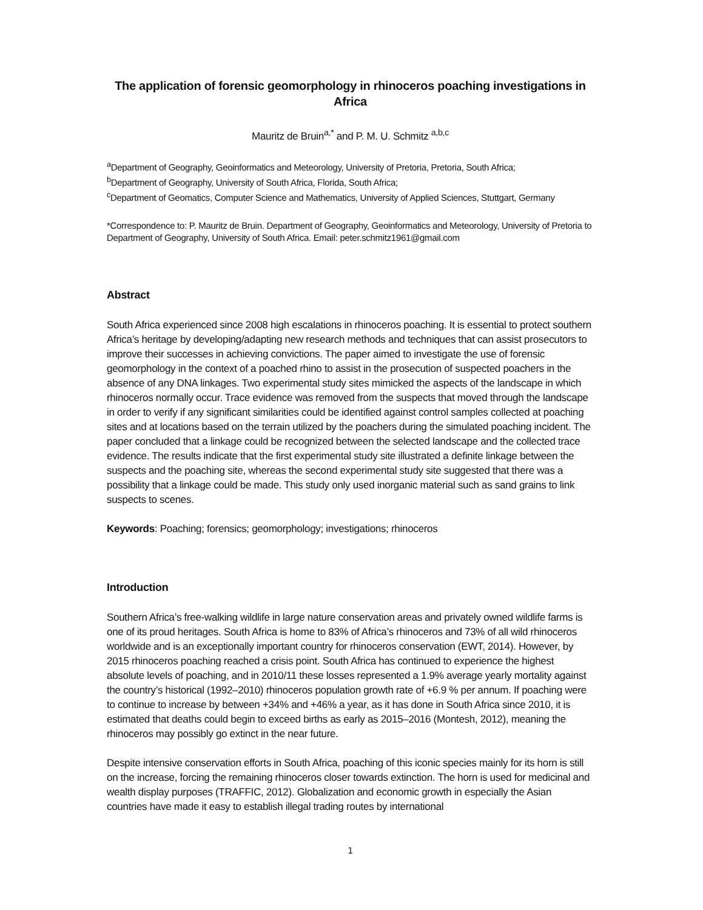The application of forensic geomorphology in rhinoceros poaching investigations in Africa
Mauritz de Bruin<sup>a,*</sup> and P. M. U. Schmitz <sup>a,b,c</sup>
<sup>a</sup> Department of Geography, Geoinformatics and Meteorology, University of Pretoria, Pretoria, South Africa;
<sup>b</sup> Department of Geography, University of South Africa, Florida, South Africa;
<sup>c</sup> Department of Geomatics, Computer Science and Mathematics, University of Applied Sciences, Stuttgart, Germany
*Correspondence to: P. Mauritz de Bruin. Department of Geography, Geoinformatics and Meteorology, University of Pretoria to Department of Geography, University of South Africa. Email: peter.schmitz1961@gmail.com
Abstract
South Africa experienced since 2008 high escalations in rhinoceros poaching. It is essential to protect southern Africa’s heritage by developing/adapting new research methods and techniques that can assist prosecutors to improve their successes in achieving convictions. The paper aimed to investigate the use of forensic geomorphology in the context of a poached rhino to assist in the prosecution of suspected poachers in the absence of any DNA linkages. Two experimental study sites mimicked the aspects of the landscape in which rhinoceros normally occur. Trace evidence was removed from the suspects that moved through the landscape in order to verify if any significant similarities could be identified against control samples collected at poaching sites and at locations based on the terrain utilized by the poachers during the simulated poaching incident. The paper concluded that a linkage could be recognized between the selected landscape and the collected trace evidence. The results indicate that the first experimental study site illustrated a definite linkage between the suspects and the poaching site, whereas the second experimental study site suggested that there was a possibility that a linkage could be made. This study only used inorganic material such as sand grains to link suspects to scenes.
Keywords: Poaching; forensics; geomorphology; investigations; rhinoceros
Introduction
Southern Africa’s free-walking wildlife in large nature conservation areas and privately owned wildlife farms is one of its proud heritages. South Africa is home to 83% of Africa’s rhinoceros and 73% of all wild rhinoceros worldwide and is an exceptionally important country for rhinoceros conservation (EWT, 2014). However, by 2015 rhinoceros poaching reached a crisis point. South Africa has continued to experience the highest absolute levels of poaching, and in 2010/11 these losses represented a 1.9% average yearly mortality against the country’s historical (1992–2010) rhinoceros population growth rate of +6.9 % per annum. If poaching were to continue to increase by between +34% and +46% a year, as it has done in South Africa since 2010, it is estimated that deaths could begin to exceed births as early as 2015–2016 (Montesh, 2012), meaning the rhinoceros may possibly go extinct in the near future.
Despite intensive conservation efforts in South Africa, poaching of this iconic species mainly for its horn is still on the increase, forcing the remaining rhinoceros closer towards extinction. The horn is used for medicinal and wealth display purposes (TRAFFIC, 2012). Globalization and economic growth in especially the Asian countries have made it easy to establish illegal trading routes by international
1